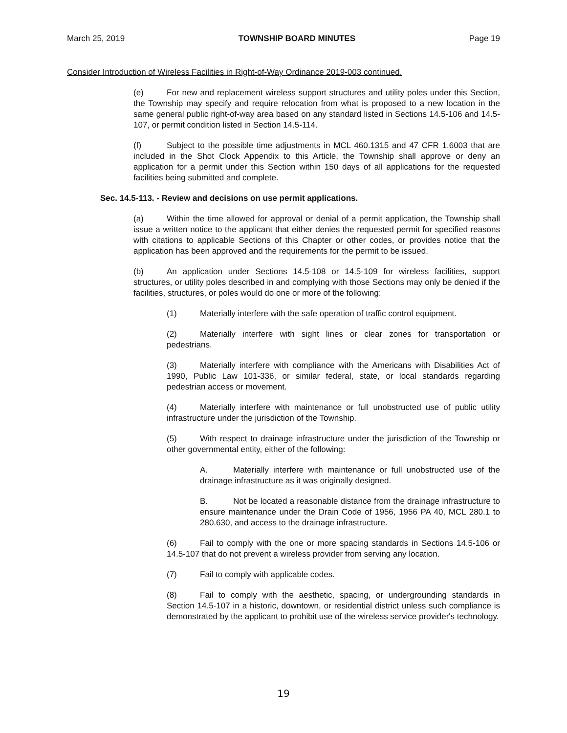March 25, 2019 TOWNSHIP BOARD MINUTES Page 19
Consider Introduction of Wireless Facilities in Right-of-Way Ordinance 2019-003 continued.
(e) For new and replacement wireless support structures and utility poles under this Section, the Township may specify and require relocation from what is proposed to a new location in the same general public right-of-way area based on any standard listed in Sections 14.5-106 and 14.5-107, or permit condition listed in Section 14.5-114.
(f) Subject to the possible time adjustments in MCL 460.1315 and 47 CFR 1.6003 that are included in the Shot Clock Appendix to this Article, the Township shall approve or deny an application for a permit under this Section within 150 days of all applications for the requested facilities being submitted and complete.
Sec. 14.5-113. - Review and decisions on use permit applications.
(a) Within the time allowed for approval or denial of a permit application, the Township shall issue a written notice to the applicant that either denies the requested permit for specified reasons with citations to applicable Sections of this Chapter or other codes, or provides notice that the application has been approved and the requirements for the permit to be issued.
(b) An application under Sections 14.5-108 or 14.5-109 for wireless facilities, support structures, or utility poles described in and complying with those Sections may only be denied if the facilities, structures, or poles would do one or more of the following:
(1) Materially interfere with the safe operation of traffic control equipment.
(2) Materially interfere with sight lines or clear zones for transportation or pedestrians.
(3) Materially interfere with compliance with the Americans with Disabilities Act of 1990, Public Law 101-336, or similar federal, state, or local standards regarding pedestrian access or movement.
(4) Materially interfere with maintenance or full unobstructed use of public utility infrastructure under the jurisdiction of the Township.
(5) With respect to drainage infrastructure under the jurisdiction of the Township or other governmental entity, either of the following:
A. Materially interfere with maintenance or full unobstructed use of the drainage infrastructure as it was originally designed.
B. Not be located a reasonable distance from the drainage infrastructure to ensure maintenance under the Drain Code of 1956, 1956 PA 40, MCL 280.1 to 280.630, and access to the drainage infrastructure.
(6) Fail to comply with the one or more spacing standards in Sections 14.5-106 or 14.5-107 that do not prevent a wireless provider from serving any location.
(7) Fail to comply with applicable codes.
(8) Fail to comply with the aesthetic, spacing, or undergrounding standards in Section 14.5-107 in a historic, downtown, or residential district unless such compliance is demonstrated by the applicant to prohibit use of the wireless service provider's technology.
19